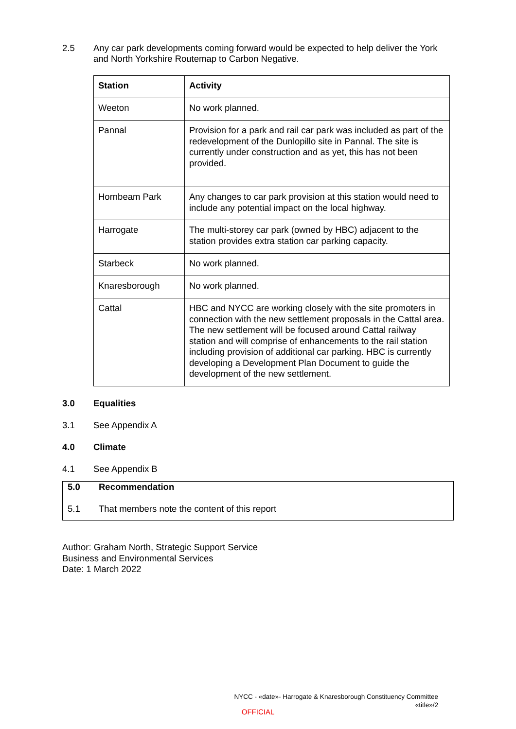2.5 Any car park developments coming forward would be expected to help deliver the York and North Yorkshire Routemap to Carbon Negative.
| Station | Activity |
| --- | --- |
| Weeton | No work planned. |
| Pannal | Provision for a park and rail car park was included as part of the redevelopment of the Dunlopillo site in Pannal. The site is currently under construction and as yet, this has not been provided. |
| Hornbeam Park | Any changes to car park provision at this station would need to include any potential impact on the local highway. |
| Harrogate | The multi-storey car park (owned by HBC) adjacent to the station provides extra station car parking capacity. |
| Starbeck | No work planned. |
| Knaresborough | No work planned. |
| Cattal | HBC and NYCC are working closely with the site promoters in connection with the new settlement proposals in the Cattal area. The new settlement will be focused around Cattal railway station and will comprise of enhancements to the rail station including provision of additional car parking. HBC is currently developing a Development Plan Document to guide the development of the new settlement. |
3.0 Equalities
3.1 See Appendix A
4.0 Climate
4.1 See Appendix B
5.0 Recommendation
5.1 That members note the content of this report
Author: Graham North, Strategic Support Service
Business and Environmental Services
Date: 1 March 2022
NYCC - «date»- Harrogate & Knaresborough Constituency Committee
«title»/2
OFFICIAL